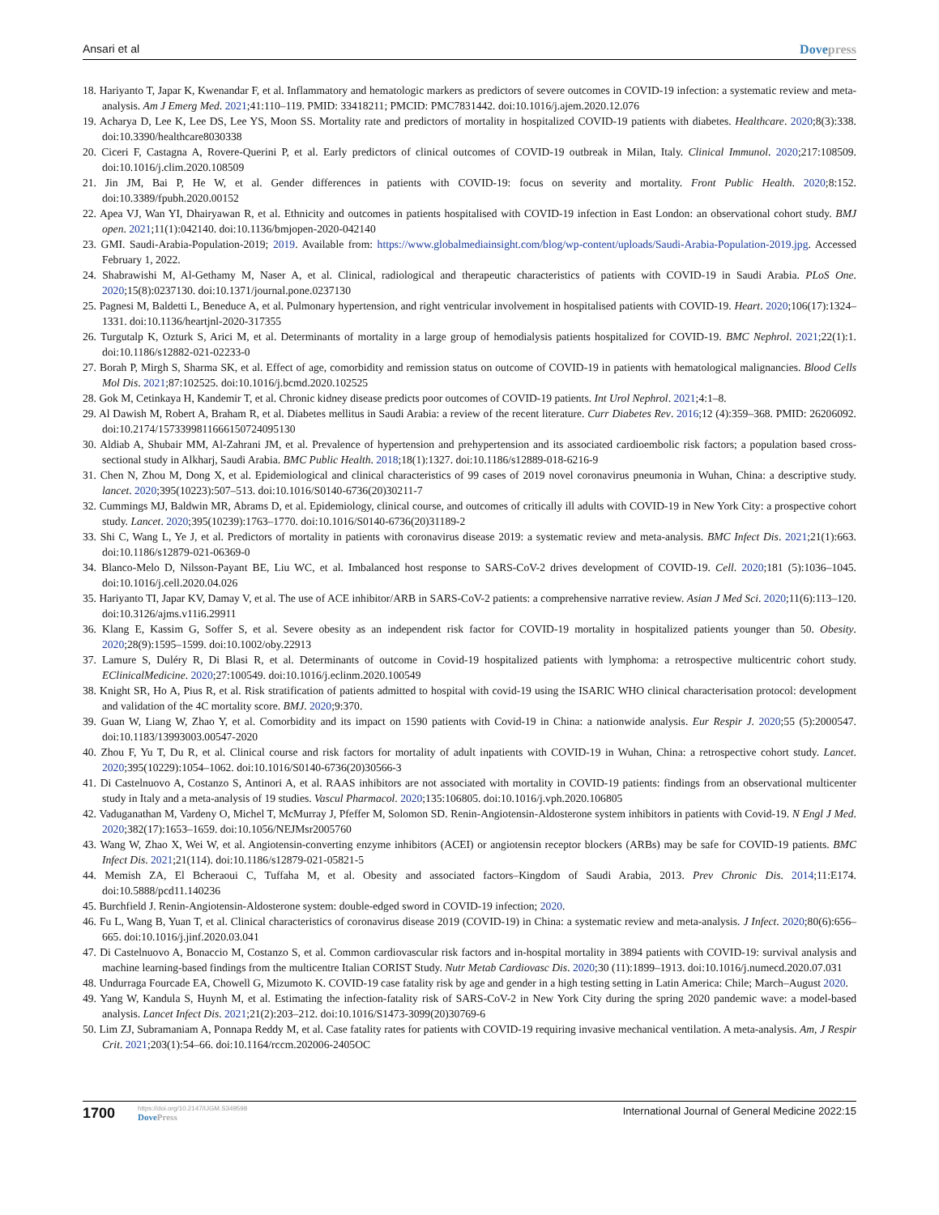Ansari et al Dovepress
18. Hariyanto T, Japar K, Kwenandar F, et al. Inflammatory and hematologic markers as predictors of severe outcomes in COVID-19 infection: a systematic review and meta-analysis. Am J Emerg Med. 2021;41:110–119. PMID: 33418211; PMCID: PMC7831442. doi:10.1016/j.ajem.2020.12.076
19. Acharya D, Lee K, Lee DS, Lee YS, Moon SS. Mortality rate and predictors of mortality in hospitalized COVID-19 patients with diabetes. Healthcare. 2020;8(3):338. doi:10.3390/healthcare8030338
20. Ciceri F, Castagna A, Rovere-Querini P, et al. Early predictors of clinical outcomes of COVID-19 outbreak in Milan, Italy. Clinical Immunol. 2020;217:108509. doi:10.1016/j.clim.2020.108509
21. Jin JM, Bai P, He W, et al. Gender differences in patients with COVID-19: focus on severity and mortality. Front Public Health. 2020;8:152. doi:10.3389/fpubh.2020.00152
22. Apea VJ, Wan YI, Dhairyawan R, et al. Ethnicity and outcomes in patients hospitalised with COVID-19 infection in East London: an observational cohort study. BMJ open. 2021;11(1):042140. doi:10.1136/bmjopen-2020-042140
23. GMI. Saudi-Arabia-Population-2019; 2019. Available from: https://www.globalmediainsight.com/blog/wp-content/uploads/Saudi-Arabia-Population-2019.jpg. Accessed February 1, 2022.
24. Shabrawishi M, Al-Gethamy M, Naser A, et al. Clinical, radiological and therapeutic characteristics of patients with COVID-19 in Saudi Arabia. PLoS One. 2020;15(8):0237130. doi:10.1371/journal.pone.0237130
25. Pagnesi M, Baldetti L, Beneduce A, et al. Pulmonary hypertension, and right ventricular involvement in hospitalised patients with COVID-19. Heart. 2020;106(17):1324–1331. doi:10.1136/heartjnl-2020-317355
26. Turgutalp K, Ozturk S, Arici M, et al. Determinants of mortality in a large group of hemodialysis patients hospitalized for COVID-19. BMC Nephrol. 2021;22(1):1. doi:10.1186/s12882-021-02233-0
27. Borah P, Mirgh S, Sharma SK, et al. Effect of age, comorbidity and remission status on outcome of COVID-19 in patients with hematological malignancies. Blood Cells Mol Dis. 2021;87:102525. doi:10.1016/j.bcmd.2020.102525
28. Gok M, Cetinkaya H, Kandemir T, et al. Chronic kidney disease predicts poor outcomes of COVID-19 patients. Int Urol Nephrol. 2021;4:1–8.
29. Al Dawish M, Robert A, Braham R, et al. Diabetes mellitus in Saudi Arabia: a review of the recent literature. Curr Diabetes Rev. 2016;12 (4):359–368. PMID: 26206092. doi:10.2174/1573399811666150724095130
30. Aldiab A, Shubair MM, Al-Zahrani JM, et al. Prevalence of hypertension and prehypertension and its associated cardioembolic risk factors; a population based cross-sectional study in Alkharj, Saudi Arabia. BMC Public Health. 2018;18(1):1327. doi:10.1186/s12889-018-6216-9
31. Chen N, Zhou M, Dong X, et al. Epidemiological and clinical characteristics of 99 cases of 2019 novel coronavirus pneumonia in Wuhan, China: a descriptive study. lancet. 2020;395(10223):507–513. doi:10.1016/S0140-6736(20)30211-7
32. Cummings MJ, Baldwin MR, Abrams D, et al. Epidemiology, clinical course, and outcomes of critically ill adults with COVID-19 in New York City: a prospective cohort study. Lancet. 2020;395(10239):1763–1770. doi:10.1016/S0140-6736(20)31189-2
33. Shi C, Wang L, Ye J, et al. Predictors of mortality in patients with coronavirus disease 2019: a systematic review and meta-analysis. BMC Infect Dis. 2021;21(1):663. doi:10.1186/s12879-021-06369-0
34. Blanco-Melo D, Nilsson-Payant BE, Liu WC, et al. Imbalanced host response to SARS-CoV-2 drives development of COVID-19. Cell. 2020;181 (5):1036–1045. doi:10.1016/j.cell.2020.04.026
35. Hariyanto TI, Japar KV, Damay V, et al. The use of ACE inhibitor/ARB in SARS-CoV-2 patients: a comprehensive narrative review. Asian J Med Sci. 2020;11(6):113–120. doi:10.3126/ajms.v11i6.29911
36. Klang E, Kassim G, Soffer S, et al. Severe obesity as an independent risk factor for COVID-19 mortality in hospitalized patients younger than 50. Obesity. 2020;28(9):1595–1599. doi:10.1002/oby.22913
37. Lamure S, Duléry R, Di Blasi R, et al. Determinants of outcome in Covid-19 hospitalized patients with lymphoma: a retrospective multicentric cohort study. EClinicalMedicine. 2020;27:100549. doi:10.1016/j.eclinm.2020.100549
38. Knight SR, Ho A, Pius R, et al. Risk stratification of patients admitted to hospital with covid-19 using the ISARIC WHO clinical characterisation protocol: development and validation of the 4C mortality score. BMJ. 2020;9:370.
39. Guan W, Liang W, Zhao Y, et al. Comorbidity and its impact on 1590 patients with Covid-19 in China: a nationwide analysis. Eur Respir J. 2020;55 (5):2000547. doi:10.1183/13993003.00547-2020
40. Zhou F, Yu T, Du R, et al. Clinical course and risk factors for mortality of adult inpatients with COVID-19 in Wuhan, China: a retrospective cohort study. Lancet. 2020;395(10229):1054–1062. doi:10.1016/S0140-6736(20)30566-3
41. Di Castelnuovo A, Costanzo S, Antinori A, et al. RAAS inhibitors are not associated with mortality in COVID-19 patients: findings from an observational multicenter study in Italy and a meta-analysis of 19 studies. Vascul Pharmacol. 2020;135:106805. doi:10.1016/j.vph.2020.106805
42. Vaduganathan M, Vardeny O, Michel T, McMurray J, Pfeffer M, Solomon SD. Renin-Angiotensin-Aldosterone system inhibitors in patients with Covid-19. N Engl J Med. 2020;382(17):1653–1659. doi:10.1056/NEJMsr2005760
43. Wang W, Zhao X, Wei W, et al. Angiotensin-converting enzyme inhibitors (ACEI) or angiotensin receptor blockers (ARBs) may be safe for COVID-19 patients. BMC Infect Dis. 2021;21(114). doi:10.1186/s12879-021-05821-5
44. Memish ZA, El Bcheraoui C, Tuffaha M, et al. Obesity and associated factors–Kingdom of Saudi Arabia, 2013. Prev Chronic Dis. 2014;11:E174. doi:10.5888/pcd11.140236
45. Burchfield J. Renin-Angiotensin-Aldosterone system: double-edged sword in COVID-19 infection; 2020.
46. Fu L, Wang B, Yuan T, et al. Clinical characteristics of coronavirus disease 2019 (COVID-19) in China: a systematic review and meta-analysis. J Infect. 2020;80(6):656–665. doi:10.1016/j.jinf.2020.03.041
47. Di Castelnuovo A, Bonaccio M, Costanzo S, et al. Common cardiovascular risk factors and in-hospital mortality in 3894 patients with COVID-19: survival analysis and machine learning-based findings from the multicentre Italian CORIST Study. Nutr Metab Cardiovasc Dis. 2020;30 (11):1899–1913. doi:10.1016/j.numecd.2020.07.031
48. Undurraga Fourcade EA, Chowell G, Mizumoto K. COVID-19 case fatality risk by age and gender in a high testing setting in Latin America: Chile; March–August 2020.
49. Yang W, Kandula S, Huynh M, et al. Estimating the infection-fatality risk of SARS-CoV-2 in New York City during the spring 2020 pandemic wave: a model-based analysis. Lancet Infect Dis. 2021;21(2):203–212. doi:10.1016/S1473-3099(20)30769-6
50. Lim ZJ, Subramaniam A, Ponnapa Reddy M, et al. Case fatality rates for patients with COVID-19 requiring invasive mechanical ventilation. A meta-analysis. Am, J Respir Crit. 2021;203(1):54–66. doi:10.1164/rccm.202006-2405OC
1700
https://doi.org/10.2147/IJGM.S349598
DovePress
International Journal of General Medicine 2022:15